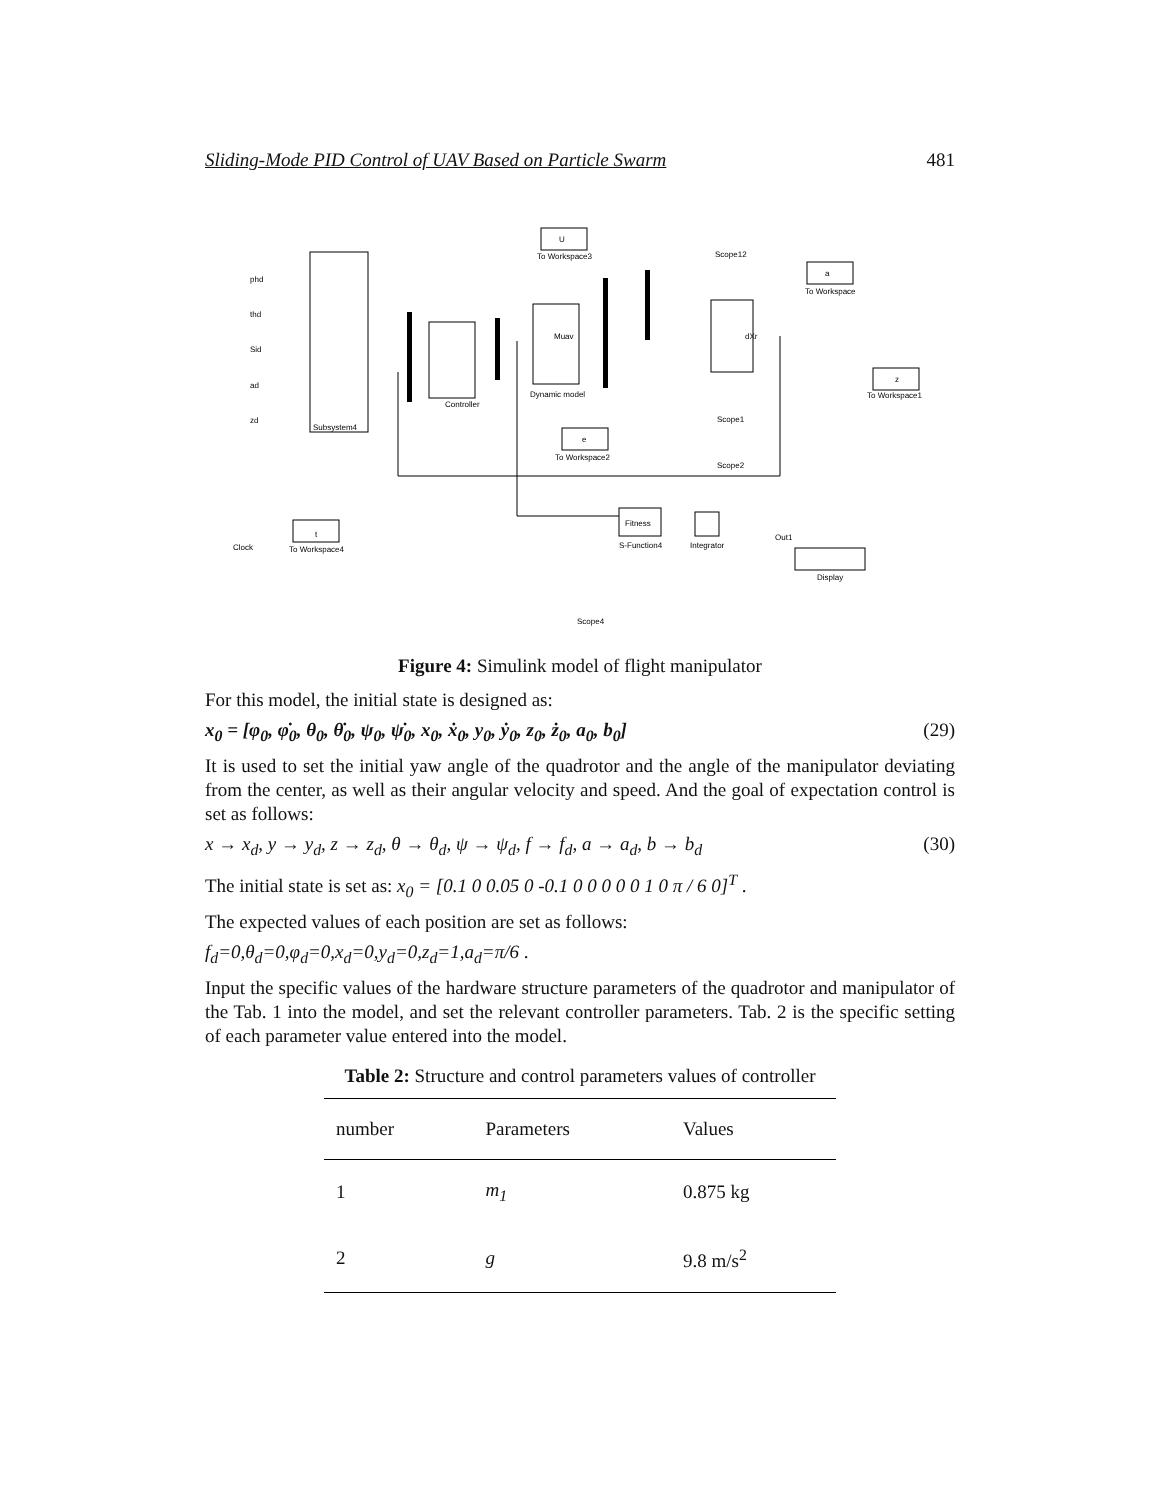Sliding-Mode PID Control of UAV Based on Particle Swarm 481
U
To Workspace3
dXr
Muav
Dynamic model
Controller
Subsystem4
a
To Workspace
z
To Workspace1
e
To Workspace2
t
To Workspace4
Clock
Fitness
S-Function4
Integrator
Display
Out1
Scope12
Scope1
Scope2
Scope4
phd
thd
Sid
ad
zd
Figure 4: Simulink model of flight manipulator
For this model, the initial state is designed as:
x<sub>0</sub> = [φ<sub>0</sub>, φ̇<sub>0</sub>, θ<sub>0</sub>, θ̇<sub>0</sub>, ψ<sub>0</sub>, ψ̇<sub>0</sub>, x<sub>0</sub>, ẋ<sub>0</sub>, y<sub>0</sub>, ẏ<sub>0</sub>, z<sub>0</sub>, ż<sub>0</sub>, a<sub>0</sub>, b<sub>0</sub>] (29)
It is used to set the initial yaw angle of the quadrotor and the angle of the manipulator deviating from the center, as well as their angular velocity and speed. And the goal of expectation control is set as follows:
x → x<sub>d</sub>, y → y<sub>d</sub>, z → z<sub>d</sub>, θ → θ<sub>d</sub>, ψ → ψ<sub>d</sub>, f → f<sub>d</sub>, a → a<sub>d</sub>, b → b<sub>d</sub> (30)
The initial state is set as: x<sub>0</sub> = [0.1 0 0.05 0 -0.1 0 0 0 0 0 1 0 π / 6 0]<sup>T</sup> .
The expected values of each position are set as follows:
f<sub>d</sub>=0,θ<sub>d</sub>=0,φ<sub>d</sub>=0,x<sub>d</sub>=0,y<sub>d</sub>=0,z<sub>d</sub>=1,a<sub>d</sub>=π/6 .
Input the specific values of the hardware structure parameters of the quadrotor and manipulator of the Tab. 1 into the model, and set the relevant controller parameters. Tab. 2 is the specific setting of each parameter value entered into the model.
Table 2: Structure and control parameters values of controller
| number | Parameters | Values |
| --- | --- | --- |
| 1 | m<sub>1</sub> | 0.875 kg |
| 2 | g | 9.8 m/s<sup>2</sup> |